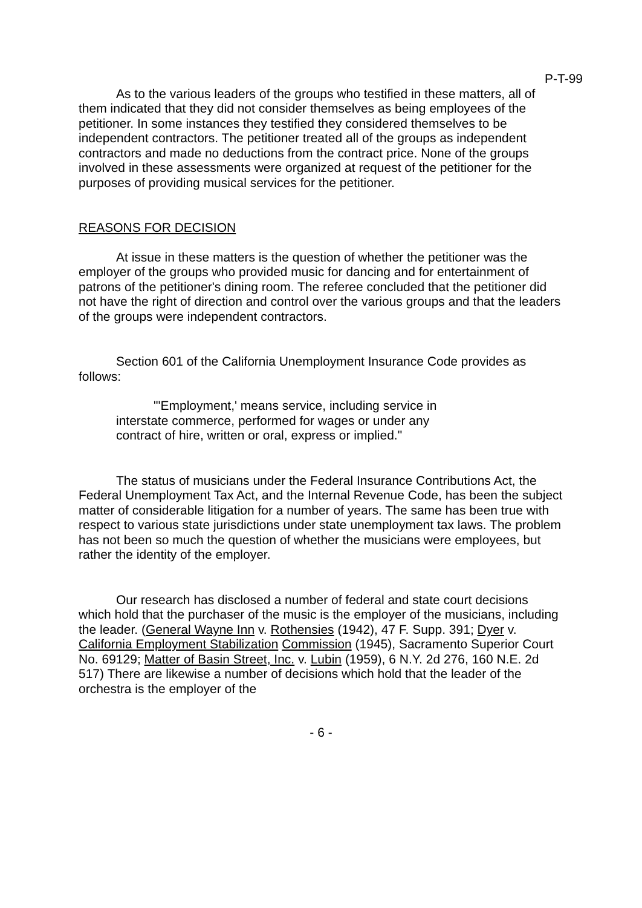P-T-99
As to the various leaders of the groups who testified in these matters, all of them indicated that they did not consider themselves as being employees of the petitioner. In some instances they testified they considered themselves to be independent contractors. The petitioner treated all of the groups as independent contractors and made no deductions from the contract price. None of the groups involved in these assessments were organized at request of the petitioner for the purposes of providing musical services for the petitioner.
REASONS FOR DECISION
At issue in these matters is the question of whether the petitioner was the employer of the groups who provided music for dancing and for entertainment of patrons of the petitioner's dining room. The referee concluded that the petitioner did not have the right of direction and control over the various groups and that the leaders of the groups were independent contractors.
Section 601 of the California Unemployment Insurance Code provides as follows:
"'Employment,' means service, including service in interstate commerce, performed for wages or under any contract of hire, written or oral, express or implied."
The status of musicians under the Federal Insurance Contributions Act, the Federal Unemployment Tax Act, and the Internal Revenue Code, has been the subject matter of considerable litigation for a number of years. The same has been true with respect to various state jurisdictions under state unemployment tax laws. The problem has not been so much the question of whether the musicians were employees, but rather the identity of the employer.
Our research has disclosed a number of federal and state court decisions which hold that the purchaser of the music is the employer of the musicians, including the leader. (General Wayne Inn v. Rothensies (1942), 47 F. Supp. 391; Dyer v. California Employment Stabilization Commission (1945), Sacramento Superior Court No. 69129; Matter of Basin Street, Inc. v. Lubin (1959), 6 N.Y. 2d 276, 160 N.E. 2d 517) There are likewise a number of decisions which hold that the leader of the orchestra is the employer of the
- 6 -